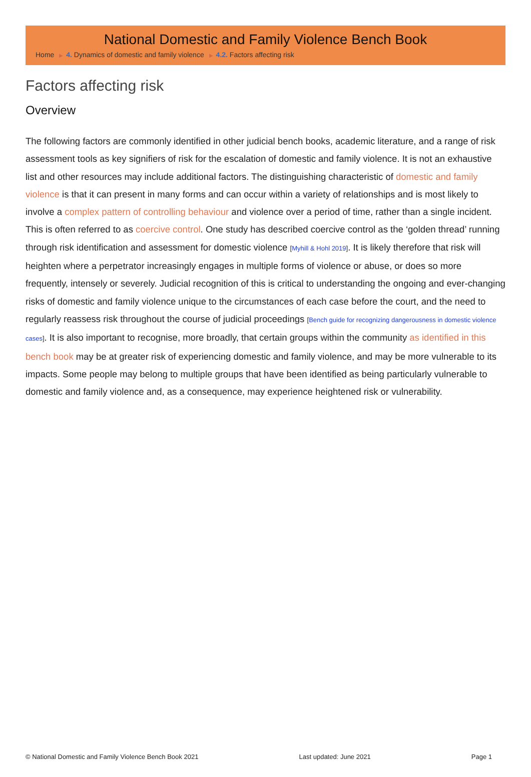National Domestic and Family Violence Bench Book
Home ▶ 4. Dynamics of domestic and family violence ▶ 4.2. Factors affecting risk
Factors affecting risk
Overview
The following factors are commonly identified in other judicial bench books, academic literature, and a range of risk assessment tools as key signifiers of risk for the escalation of domestic and family violence. It is not an exhaustive list and other resources may include additional factors. The distinguishing characteristic of domestic and family violence is that it can present in many forms and can occur within a variety of relationships and is most likely to involve a complex pattern of controlling behaviour and violence over a period of time, rather than a single incident. This is often referred to as coercive control. One study has described coercive control as the ‘golden thread’ running through risk identification and assessment for domestic violence [Myhill & Hohl 2019]. It is likely therefore that risk will heighten where a perpetrator increasingly engages in multiple forms of violence or abuse, or does so more frequently, intensely or severely. Judicial recognition of this is critical to understanding the ongoing and ever-changing risks of domestic and family violence unique to the circumstances of each case before the court, and the need to regularly reassess risk throughout the course of judicial proceedings [Bench guide for recognizing dangerousness in domestic violence cases]. It is also important to recognise, more broadly, that certain groups within the community as identified in this bench book may be at greater risk of experiencing domestic and family violence, and may be more vulnerable to its impacts. Some people may belong to multiple groups that have been identified as being particularly vulnerable to domestic and family violence and, as a consequence, may experience heightened risk or vulnerability.
© National Domestic and Family Violence Bench Book 2021 Last updated: June 2021 Page 1